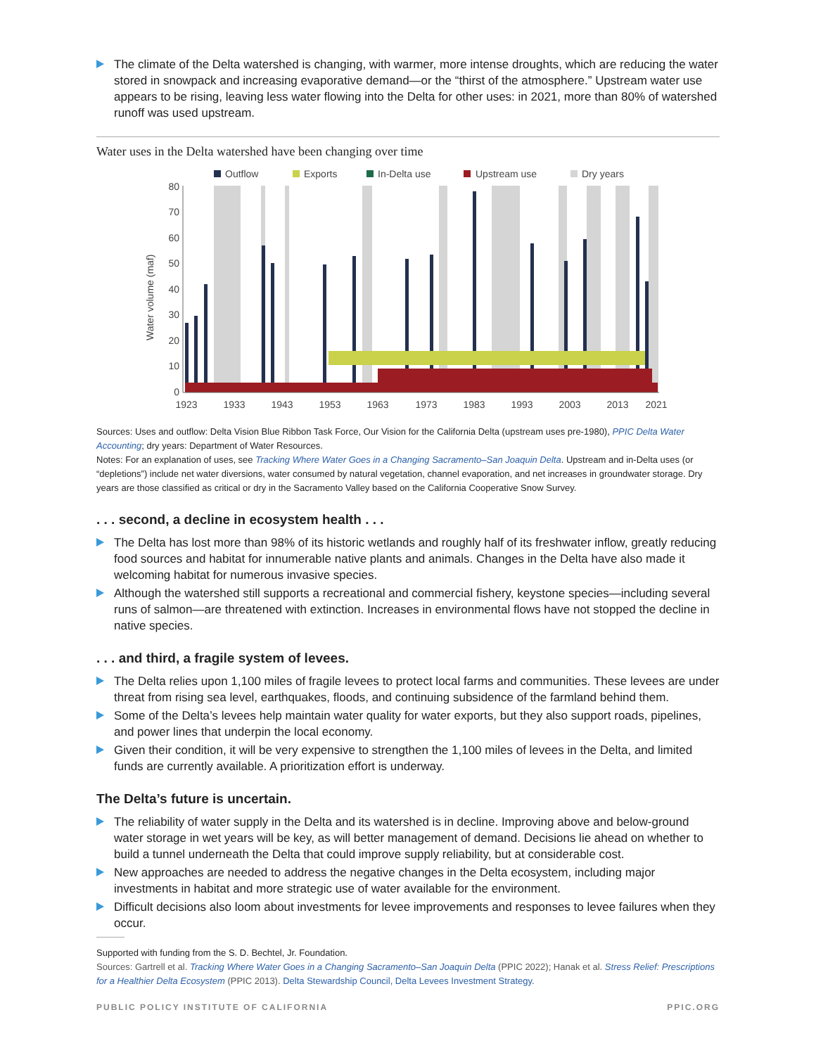The climate of the Delta watershed is changing, with warmer, more intense droughts, which are reducing the water stored in snowpack and increasing evaporative demand—or the “thirst of the atmosphere.” Upstream water use appears to be rising, leaving less water flowing into the Delta for other uses: in 2021, more than 80% of watershed runoff was used upstream.
Water uses in the Delta watershed have been changing over time
Outflow
Exports
In-Delta use
Upstream use
Dry years
Water volume (maf)
80
70
60
50
40
30
20
10
0
1923
1933
1943
1953
1963
1973
1983
1993
2003
2013
2021
Sources: Uses and outflow: Delta Vision Blue Ribbon Task Force, Our Vision for the California Delta (upstream uses pre-1980), PPIC Delta Water Accounting; dry years: Department of Water Resources.
Notes: For an explanation of uses, see Tracking Where Water Goes in a Changing Sacramento–San Joaquin Delta. Upstream and in-Delta uses (or “depletions”) include net water diversions, water consumed by natural vegetation, channel evaporation, and net increases in groundwater storage. Dry years are those classified as critical or dry in the Sacramento Valley based on the California Cooperative Snow Survey.
. . . second, a decline in ecosystem health . . .
The Delta has lost more than 98% of its historic wetlands and roughly half of its freshwater inflow, greatly reducing food sources and habitat for innumerable native plants and animals. Changes in the Delta have also made it welcoming habitat for numerous invasive species.
Although the watershed still supports a recreational and commercial fishery, keystone species—including several runs of salmon—are threatened with extinction. Increases in environmental flows have not stopped the decline in native species.
. . . and third, a fragile system of levees.
The Delta relies upon 1,100 miles of fragile levees to protect local farms and communities. These levees are under threat from rising sea level, earthquakes, floods, and continuing subsidence of the farmland behind them.
Some of the Delta’s levees help maintain water quality for water exports, but they also support roads, pipelines, and power lines that underpin the local economy.
Given their condition, it will be very expensive to strengthen the 1,100 miles of levees in the Delta, and limited funds are currently available. A prioritization effort is underway.
The Delta’s future is uncertain.
The reliability of water supply in the Delta and its watershed is in decline. Improving above and below-ground water storage in wet years will be key, as will better management of demand. Decisions lie ahead on whether to build a tunnel underneath the Delta that could improve supply reliability, but at considerable cost.
New approaches are needed to address the negative changes in the Delta ecosystem, including major investments in habitat and more strategic use of water available for the environment.
Difficult decisions also loom about investments for levee improvements and responses to levee failures when they occur.
Supported with funding from the S. D. Bechtel, Jr. Foundation.
Sources: Gartrell et al. Tracking Where Water Goes in a Changing Sacramento–San Joaquin Delta (PPIC 2022); Hanak et al. Stress Relief: Prescriptions for a Healthier Delta Ecosystem (PPIC 2013). Delta Stewardship Council, Delta Levees Investment Strategy.
PUBLIC POLICY INSTITUTE OF CALIFORNIA PPIC.ORG